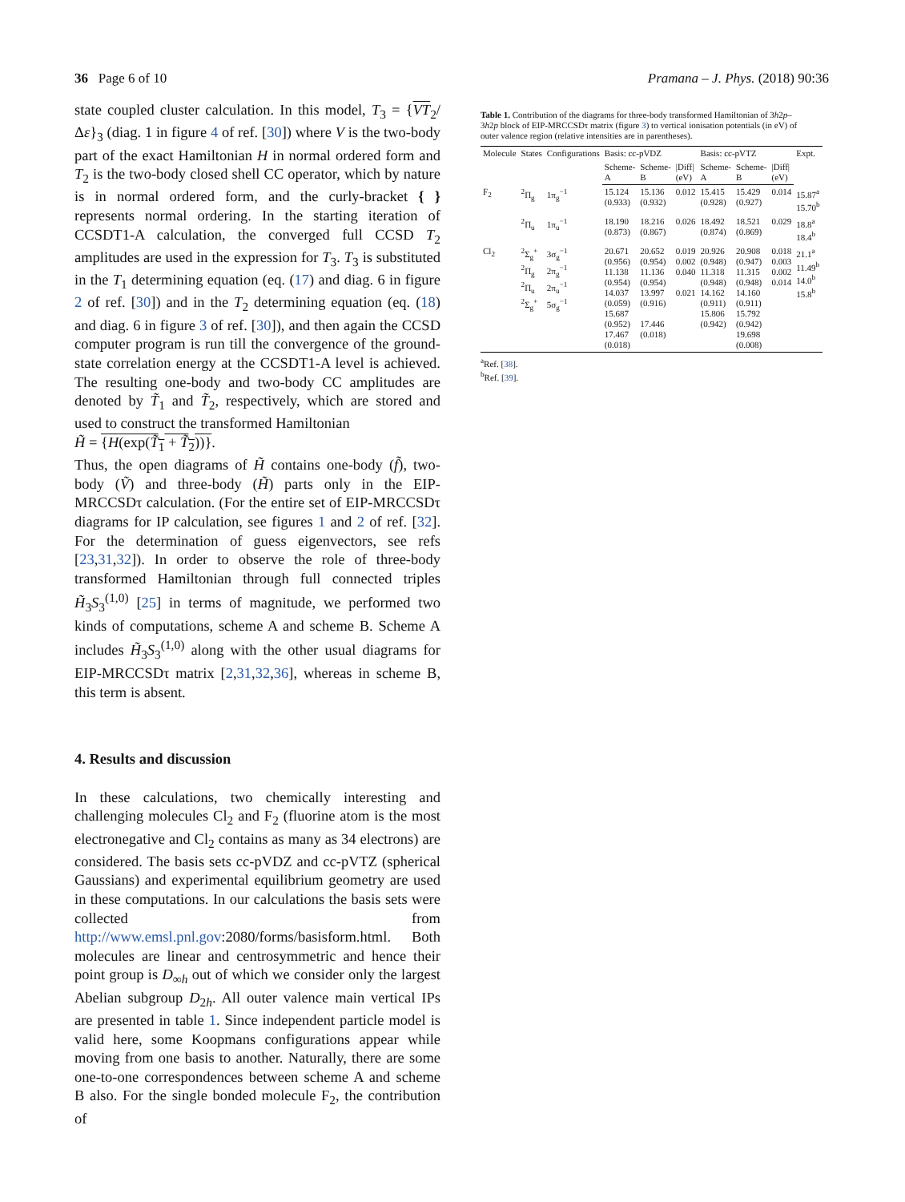36 Page 6 of 10 Pramana – J. Phys. (2018) 90:36
state coupled cluster calculation. In this model, T<sub>3</sub> = {VT<sub>2</sub>/Δε}<sub>3</sub> (diag. 1 in figure 4 of ref. [30]) where V is the two-body part of the exact Hamiltonian H in normal ordered form and T<sub>2</sub> is the two-body closed shell CC operator, which by nature is in normal ordered form, and the curly-bracket { } represents normal ordering. In the starting iteration of CCSDT1-A calculation, the converged full CCSD T<sub>2</sub> amplitudes are used in the expression for T<sub>3</sub>. T<sub>3</sub> is substituted in the T<sub>1</sub> determining equation (eq. (17) and diag. 6 in figure 2 of ref. [30]) and in the T<sub>2</sub> determining equation (eq. (18) and diag. 6 in figure 3 of ref. [30]), and then again the CCSD computer program is run till the convergence of the ground-state correlation energy at the CCSDT1-A level is achieved. The resulting one-body and two-body CC amplitudes are denoted by T̃<sub>1</sub> and T̃<sub>2</sub>, respectively, which are stored and used to construct the transformed Hamiltonian
H̃ = {H(exp(T̃<sub>1</sub> + T̃<sub>2</sub>))}.
Thus, the open diagrams of H̃ contains one-body (f̃), two-body (Ṽ) and three-body (H̃) parts only in the EIP-MRCCSDτ calculation. (For the entire set of EIP-MRCCSDτ diagrams for IP calculation, see figures 1 and 2 of ref. [32]. For the determination of guess eigenvectors, see refs [23,31,32]). In order to observe the role of three-body transformed Hamiltonian through full connected triples H̃<sub>3</sub>S<sub>3</sub><sup>(1,0)</sup> [25] in terms of magnitude, we performed two kinds of computations, scheme A and scheme B. Scheme A includes H̃<sub>3</sub>S<sub>3</sub><sup>(1,0)</sup> along with the other usual diagrams for EIP-MRCCSDτ matrix [2,31,32,36], whereas in scheme B, this term is absent.
4. Results and discussion
In these calculations, two chemically interesting and challenging molecules Cl<sub>2</sub> and F<sub>2</sub> (fluorine atom is the most electronegative and Cl<sub>2</sub> contains as many as 34 electrons) are considered. The basis sets cc-pVDZ and cc-pVTZ (spherical Gaussians) and experimental equilibrium geometry are used in these computations. In our calculations the basis sets were collected from http://www.emsl.pnl.gov:2080/forms/basisform.html. Both molecules are linear and centrosymmetric and hence their point group is D<sub>∞h</sub> out of which we consider only the largest Abelian subgroup D<sub>2h</sub>. All outer valence main vertical IPs are presented in table 1. Since independent particle model is valid here, some Koopmans configurations appear while moving from one basis to another. Naturally, there are some one-to-one correspondences between scheme A and scheme B also. For the single bonded molecule F<sub>2</sub>, the contribution of
Table 1. Contribution of the diagrams for three-body transformed Hamiltonian of 3h2p–3h2p block of EIP-MRCCSDτ matrix (figure 3) to vertical ionisation potentials (in eV) of outer valence region (relative intensities are in parentheses).
| Molecule | States | Configurations | Basis: cc-pVDZ | | | Basis: cc-pVTZ | | | Expt. |
| --- | --- | --- | --- | --- | --- | --- | --- | --- | --- |
| | | | Scheme-A | Scheme-B | /Diff/ (eV) | Scheme-A | Scheme-B | /Diff/ (eV) | |
| F<sub>2</sub> | <sup>2</sup> Π<sub>g</sub> | 1π<sub>g</sub><sup>−1</sup> | 15.124 (0.933) | 15.136 (0.932) | 0.012 | 15.415 (0.928) | 15.429 (0.927) | 0.014 | 15.87<sup>a</sup> 15.70<sup>b</sup> |
| | <sup>2</sup> Π<sub>u</sub> | 1π<sub>u</sub><sup>−1</sup> | 18.190 (0.873) | 18.216 (0.867) | 0.026 | 18.492 (0.874) | 18.521 (0.869) | 0.029 | 18.8<sup>a</sup> 18.4<sup>b</sup> |
| Cl<sub>2</sub> | <sup>2</sup> Σ<sub>g</sub><sup>+</sup> <sup>2</sup> Π<sub>g</sub> <sup>2</sup> Π<sub>u</sub> <sup>2</sup> Σ<sub>g</sub><sup>+</sup> | 3σ<sub>g</sub><sup>−1</sup> 2π<sub>g</sub><sup>−1</sup> 2π<sub>u</sub><sup>−1</sup> 5σ<sub>g</sub><sup>−1</sup> | 20.671 (0.956) 11.138 (0.954) 14.037 (0.059) 15.687 (0.952) 17.467 (0.018) | 20.652 (0.954) 11.136 (0.954) 13.997 (0.916) 17.446 (0.018) | 0.019 0.002 0.040 0.021 | 20.926 (0.948) 11.318 (0.948) 14.162 (0.911) 15.806 (0.942) | 20.908 (0.947) 11.315 (0.948) 14.160 (0.911) 15.792 (0.942) 19.698 (0.008) | 0.018 0.003 0.002 0.014 | 21.1<sup>a</sup> 11.49<sup>b</sup> 14.0<sup>b</sup> 15.8<sup>b</sup> |
<sup>a</sup> Ref. [38].
<sup>b</sup> Ref. [39].